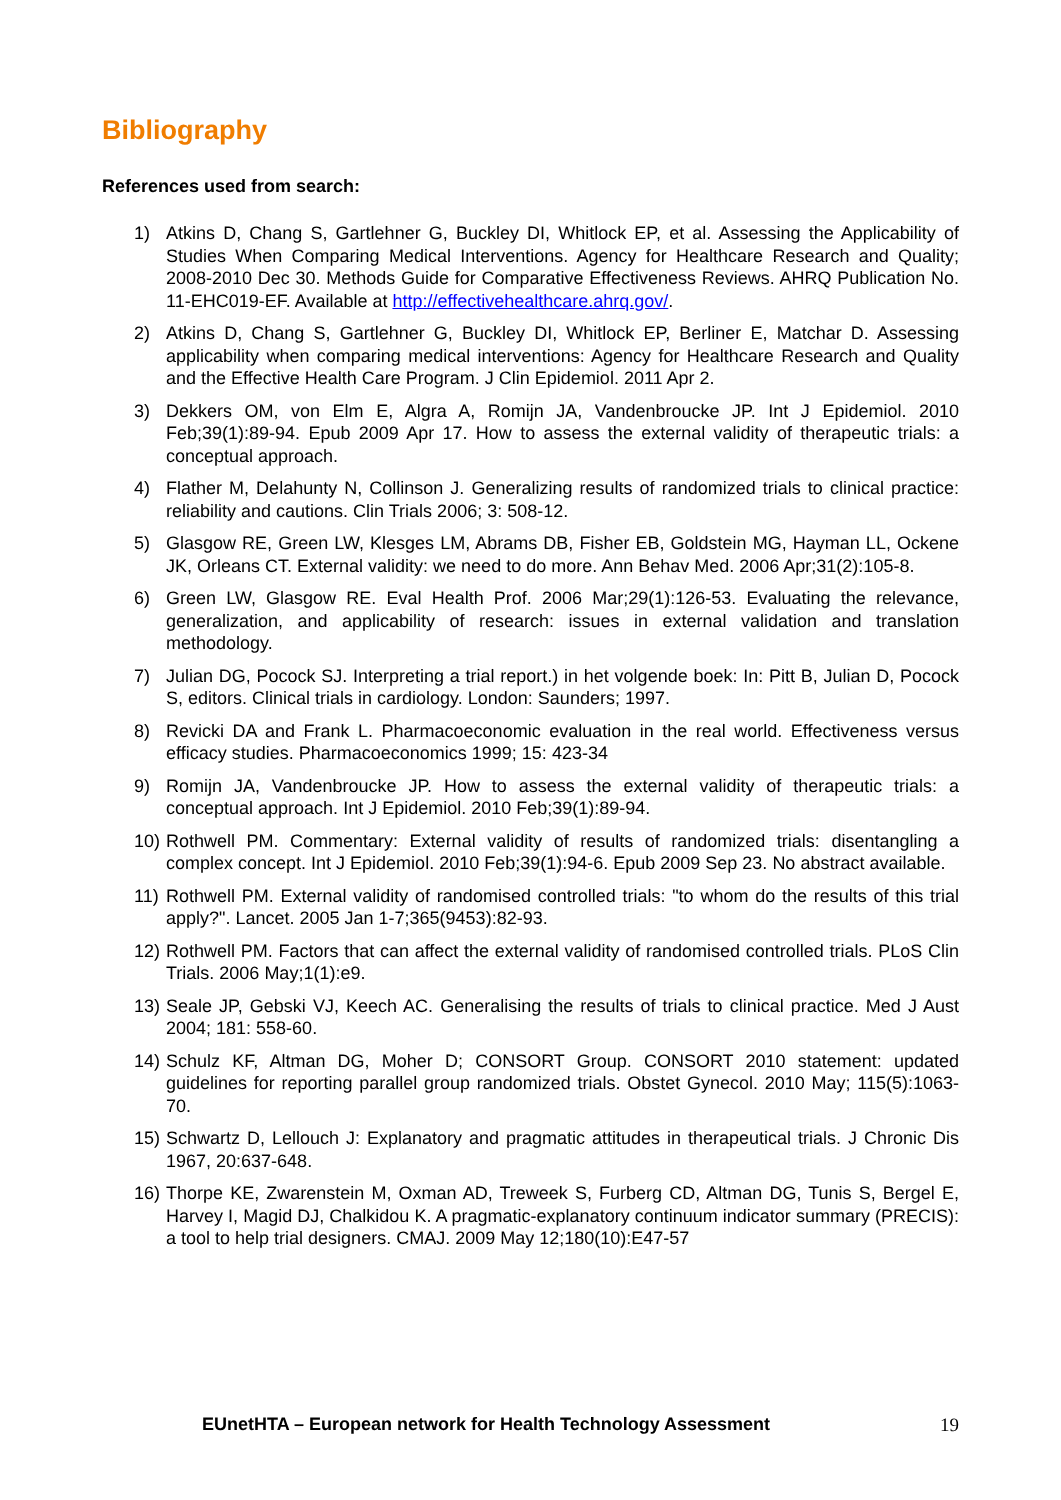Bibliography
References used from search:
1) Atkins D, Chang S, Gartlehner G, Buckley DI, Whitlock EP, et al. Assessing the Applicability of Studies When Comparing Medical Interventions. Agency for Healthcare Research and Quality; 2008-2010 Dec 30. Methods Guide for Comparative Effectiveness Reviews. AHRQ Publication No. 11-EHC019-EF. Available at http://effectivehealthcare.ahrq.gov/.
2) Atkins D, Chang S, Gartlehner G, Buckley DI, Whitlock EP, Berliner E, Matchar D. Assessing applicability when comparing medical interventions: Agency for Healthcare Research and Quality and the Effective Health Care Program. J Clin Epidemiol. 2011 Apr 2.
3) Dekkers OM, von Elm E, Algra A, Romijn JA, Vandenbroucke JP. Int J Epidemiol. 2010 Feb;39(1):89-94. Epub 2009 Apr 17. How to assess the external validity of therapeutic trials: a conceptual approach.
4) Flather M, Delahunty N, Collinson J. Generalizing results of randomized trials to clinical practice: reliability and cautions. Clin Trials 2006; 3: 508-12.
5) Glasgow RE, Green LW, Klesges LM, Abrams DB, Fisher EB, Goldstein MG, Hayman LL, Ockene JK, Orleans CT. External validity: we need to do more. Ann Behav Med. 2006 Apr;31(2):105-8.
6) Green LW, Glasgow RE. Eval Health Prof. 2006 Mar;29(1):126-53. Evaluating the relevance, generalization, and applicability of research: issues in external validation and translation methodology.
7) Julian DG, Pocock SJ. Interpreting a trial report.) in het volgende boek: In: Pitt B, Julian D, Pocock S, editors. Clinical trials in cardiology. London: Saunders; 1997.
8) Revicki DA and Frank L. Pharmacoeconomic evaluation in the real world. Effectiveness versus efficacy studies. Pharmacoeconomics 1999; 15: 423-34
9) Romijn JA, Vandenbroucke JP. How to assess the external validity of therapeutic trials: a conceptual approach. Int J Epidemiol. 2010 Feb;39(1):89-94.
10) Rothwell PM. Commentary: External validity of results of randomized trials: disentangling a complex concept. Int J Epidemiol. 2010 Feb;39(1):94-6. Epub 2009 Sep 23. No abstract available.
11) Rothwell PM. External validity of randomised controlled trials: "to whom do the results of this trial apply?". Lancet. 2005 Jan 1-7;365(9453):82-93.
12) Rothwell PM. Factors that can affect the external validity of randomised controlled trials. PLoS Clin Trials. 2006 May;1(1):e9.
13) Seale JP, Gebski VJ, Keech AC. Generalising the results of trials to clinical practice. Med J Aust 2004; 181: 558-60.
14) Schulz KF, Altman DG, Moher D; CONSORT Group. CONSORT 2010 statement: updated guidelines for reporting parallel group randomized trials. Obstet Gynecol. 2010 May; 115(5):1063-70.
15) Schwartz D, Lellouch J: Explanatory and pragmatic attitudes in therapeutical trials. J Chronic Dis 1967, 20:637-648.
16) Thorpe KE, Zwarenstein M, Oxman AD, Treweek S, Furberg CD, Altman DG, Tunis S, Bergel E, Harvey I, Magid DJ, Chalkidou K. A pragmatic-explanatory continuum indicator summary (PRECIS): a tool to help trial designers. CMAJ. 2009 May 12;180(10):E47-57
EUnetHTA – European network for Health Technology Assessment 19